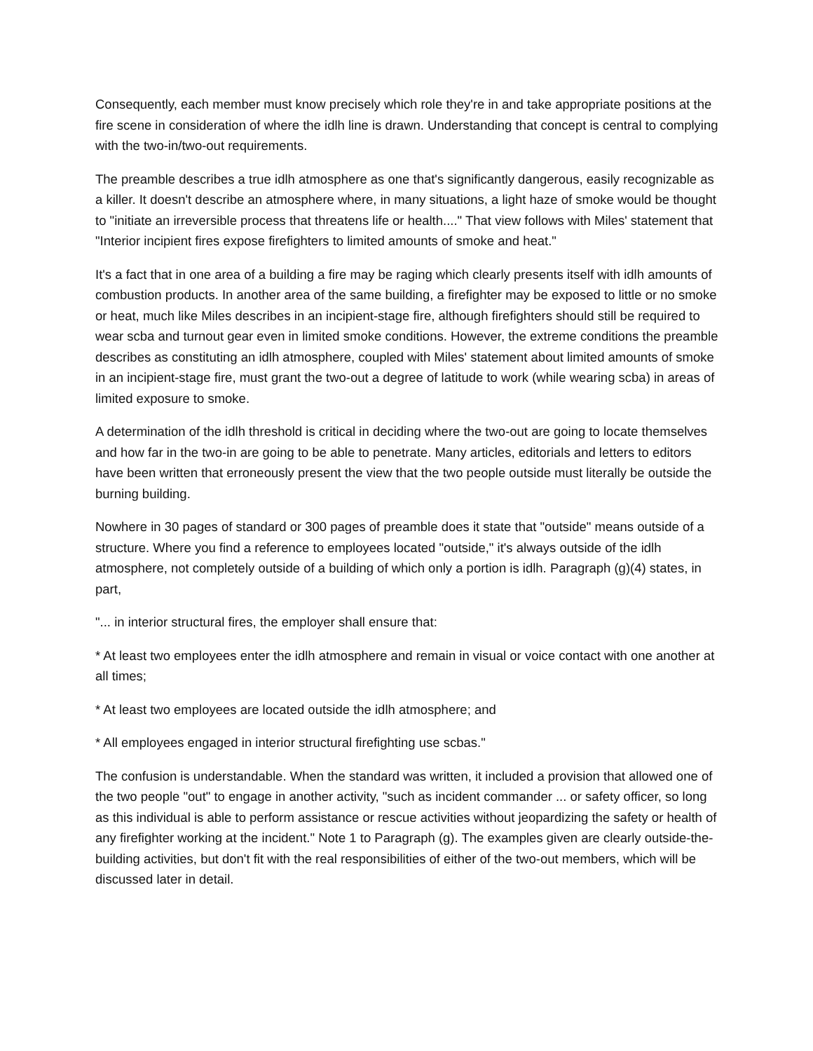Consequently, each member must know precisely which role they're in and take appropriate positions at the fire scene in consideration of where the idlh line is drawn. Understanding that concept is central to complying with the two-in/two-out requirements.
The preamble describes a true idlh atmosphere as one that's significantly dangerous, easily recognizable as a killer. It doesn't describe an atmosphere where, in many situations, a light haze of smoke would be thought to "initiate an irreversible process that threatens life or health...." That view follows with Miles' statement that "Interior incipient fires expose firefighters to limited amounts of smoke and heat."
It's a fact that in one area of a building a fire may be raging which clearly presents itself with idlh amounts of combustion products. In another area of the same building, a firefighter may be exposed to little or no smoke or heat, much like Miles describes in an incipient-stage fire, although firefighters should still be required to wear scba and turnout gear even in limited smoke conditions. However, the extreme conditions the preamble describes as constituting an idlh atmosphere, coupled with Miles' statement about limited amounts of smoke in an incipient-stage fire, must grant the two-out a degree of latitude to work (while wearing scba) in areas of limited exposure to smoke.
A determination of the idlh threshold is critical in deciding where the two-out are going to locate themselves and how far in the two-in are going to be able to penetrate. Many articles, editorials and letters to editors have been written that erroneously present the view that the two people outside must literally be outside the burning building.
Nowhere in 30 pages of standard or 300 pages of preamble does it state that "outside" means outside of a structure. Where you find a reference to employees located "outside," it's always outside of the idlh atmosphere, not completely outside of a building of which only a portion is idlh. Paragraph (g)(4) states, in part,
"... in interior structural fires, the employer shall ensure that:
* At least two employees enter the idlh atmosphere and remain in visual or voice contact with one another at all times;
* At least two employees are located outside the idlh atmosphere; and
* All employees engaged in interior structural firefighting use scbas."
The confusion is understandable. When the standard was written, it included a provision that allowed one of the two people "out" to engage in another activity, "such as incident commander ... or safety officer, so long as this individual is able to perform assistance or rescue activities without jeopardizing the safety or health of any firefighter working at the incident." Note 1 to Paragraph (g). The examples given are clearly outside-the-building activities, but don't fit with the real responsibilities of either of the two-out members, which will be discussed later in detail.